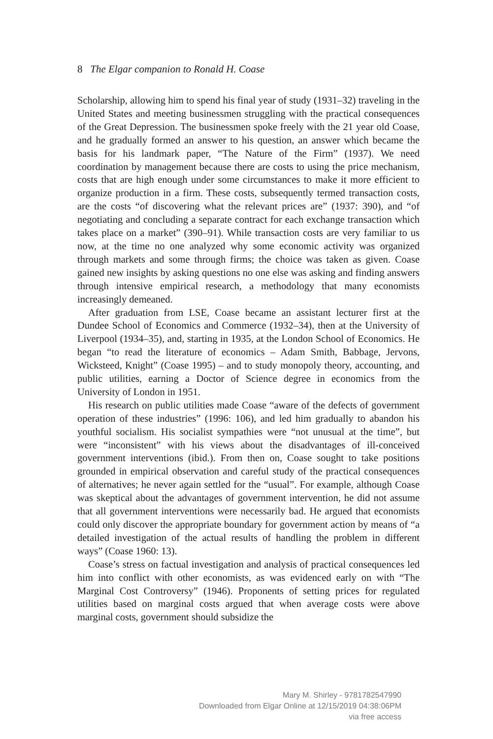8 The Elgar companion to Ronald H. Coase
Scholarship, allowing him to spend his final year of study (1931–32) traveling in the United States and meeting businessmen struggling with the practical consequences of the Great Depression. The businessmen spoke freely with the 21 year old Coase, and he gradually formed an answer to his question, an answer which became the basis for his landmark paper, “The Nature of the Firm” (1937). We need coordination by management because there are costs to using the price mechanism, costs that are high enough under some circumstances to make it more efficient to organize production in a firm. These costs, subsequently termed transaction costs, are the costs “of discovering what the relevant prices are” (1937: 390), and “of negotiating and concluding a separate contract for each exchange transaction which takes place on a market” (390–91). While transaction costs are very familiar to us now, at the time no one analyzed why some economic activity was organized through markets and some through firms; the choice was taken as given. Coase gained new insights by asking questions no one else was asking and finding answers through intensive empirical research, a methodology that many economists increasingly demeaned.
After graduation from LSE, Coase became an assistant lecturer first at the Dundee School of Economics and Commerce (1932–34), then at the University of Liverpool (1934–35), and, starting in 1935, at the London School of Economics. He began “to read the literature of economics – Adam Smith, Babbage, Jervons, Wicksteed, Knight” (Coase 1995) – and to study monopoly theory, accounting, and public utilities, earning a Doctor of Science degree in economics from the University of London in 1951.
His research on public utilities made Coase “aware of the defects of government operation of these industries” (1996: 106), and led him gradually to abandon his youthful socialism. His socialist sympathies were “not unusual at the time”, but were “inconsistent” with his views about the disadvantages of ill-conceived government interventions (ibid.). From then on, Coase sought to take positions grounded in empirical observation and careful study of the practical consequences of alternatives; he never again settled for the “usual”. For example, although Coase was skeptical about the advantages of government intervention, he did not assume that all government interventions were necessarily bad. He argued that economists could only discover the appropriate boundary for government action by means of “a detailed investigation of the actual results of handling the problem in different ways” (Coase 1960: 13).
Coase’s stress on factual investigation and analysis of practical consequences led him into conflict with other economists, as was evidenced early on with “The Marginal Cost Controversy” (1946). Proponents of setting prices for regulated utilities based on marginal costs argued that when average costs were above marginal costs, government should subsidize the
Mary M. Shirley - 9781782547990
Downloaded from Elgar Online at 12/15/2019 04:38:06PM
via free access